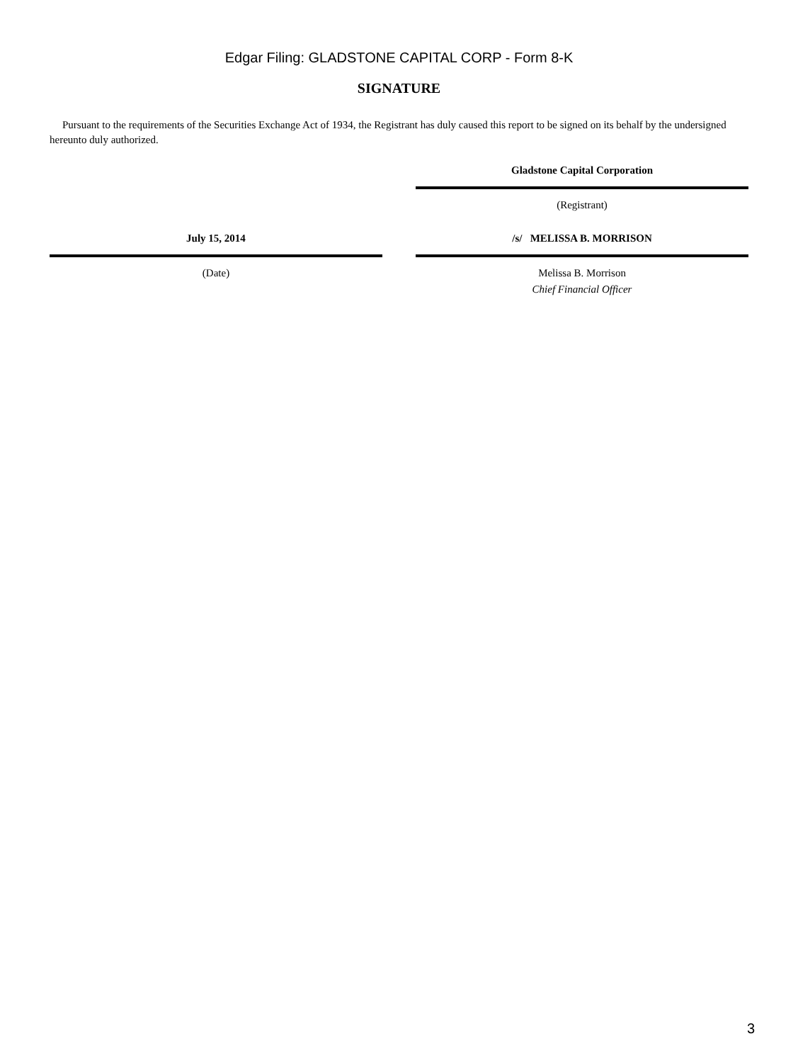Edgar Filing: GLADSTONE CAPITAL CORP - Form 8-K
SIGNATURE
Pursuant to the requirements of the Securities Exchange Act of 1934, the Registrant has duly caused this report to be signed on its behalf by the undersigned hereunto duly authorized.
Gladstone Capital Corporation
(Registrant)
July 15, 2014
(Date)
/s/ MELISSA B. MORRISON
Melissa B. Morrison
Chief Financial Officer
3